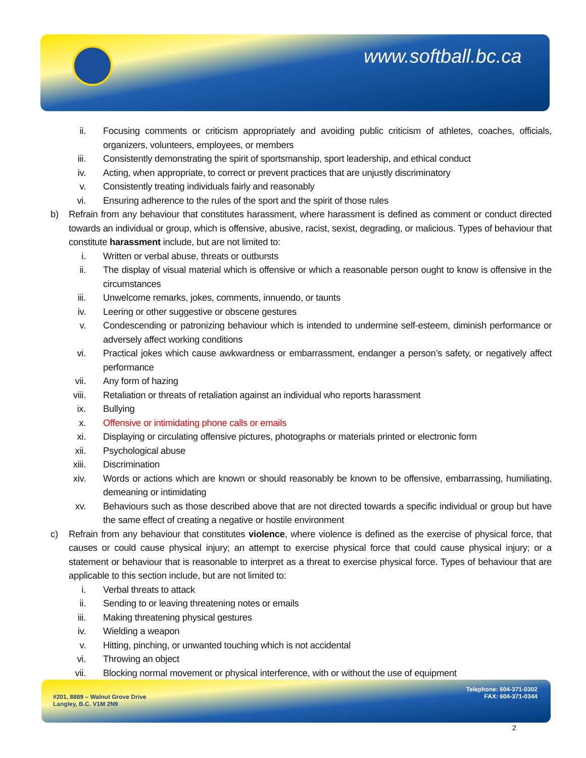www.softball.bc.ca
ii. Focusing comments or criticism appropriately and avoiding public criticism of athletes, coaches, officials, organizers, volunteers, employees, or members
iii. Consistently demonstrating the spirit of sportsmanship, sport leadership, and ethical conduct
iv. Acting, when appropriate, to correct or prevent practices that are unjustly discriminatory
v. Consistently treating individuals fairly and reasonably
vi. Ensuring adherence to the rules of the sport and the spirit of those rules
b) Refrain from any behaviour that constitutes harassment, where harassment is defined as comment or conduct directed towards an individual or group, which is offensive, abusive, racist, sexist, degrading, or malicious. Types of behaviour that constitute harassment include, but are not limited to:
i. Written or verbal abuse, threats or outbursts
ii. The display of visual material which is offensive or which a reasonable person ought to know is offensive in the circumstances
iii. Unwelcome remarks, jokes, comments, innuendo, or taunts
iv. Leering or other suggestive or obscene gestures
v. Condescending or patronizing behaviour which is intended to undermine self-esteem, diminish performance or adversely affect working conditions
vi. Practical jokes which cause awkwardness or embarrassment, endanger a person’s safety, or negatively affect performance
vii. Any form of hazing
viii. Retaliation or threats of retaliation against an individual who reports harassment
ix. Bullying
x. Offensive or intimidating phone calls or emails
xi. Displaying or circulating offensive pictures, photographs or materials printed or electronic form
xii. Psychological abuse
xiii. Discrimination
xiv. Words or actions which are known or should reasonably be known to be offensive, embarrassing, humiliating, demeaning or intimidating
xv. Behaviours such as those described above that are not directed towards a specific individual or group but have the same effect of creating a negative or hostile environment
c) Refrain from any behaviour that constitutes violence, where violence is defined as the exercise of physical force, that causes or could cause physical injury; an attempt to exercise physical force that could cause physical injury; or a statement or behaviour that is reasonable to interpret as a threat to exercise physical force. Types of behaviour that are applicable to this section include, but are not limited to:
i. Verbal threats to attack
ii. Sending to or leaving threatening notes or emails
iii. Making threatening physical gestures
iv. Wielding a weapon
v. Hitting, pinching, or unwanted touching which is not accidental
vi. Throwing an object
vii. Blocking normal movement or physical interference, with or without the use of equipment
#201, 8889 – Walnut Grove Drive
Langley, B.C. V1M 2N9
Telephone: 604-371-0302
FAX: 604-371-0344
2